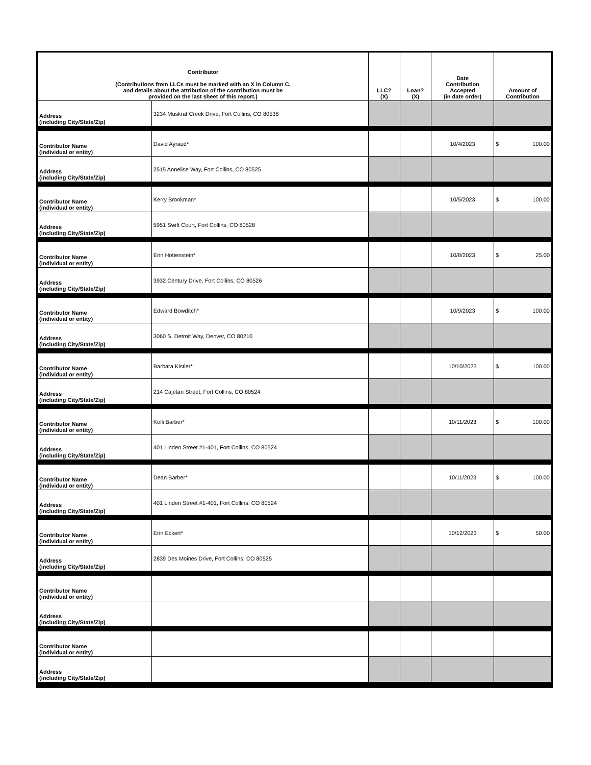| Contributor (Contributions from LLCs must be marked with an X in Column C, and details about the attribution of the contribution must be provided on the last sheet of this report.) | | LLC? (X) | Loan? (X) | Date Contribution Accepted (in date order) | Amount of Contribution |
| --- | --- | --- | --- | --- | --- |
| Address (including City/State/Zip) | 3234 Muskrat Creek Drive, Fort Collins, CO 80538 | | | | |
| Contributor Name (individual or entity) | David Ayraud* | | | 10/4/2023 | $ 100.00 |
| Address (including City/State/Zip) | 2515 Annelise Way, Fort Collins, CO 80525 | | | | |
| Contributor Name (individual or entity) | Kerry Brookman* | | | 10/5/2023 | $ 100.00 |
| Address (including City/State/Zip) | 5951 Swift Court, Fort Collins, CO 80528 | | | | |
| Contributor Name (individual or entity) | Erin Hottenstein* | | | 10/8/2023 | $ 25.00 |
| Address (including City/State/Zip) | 3932 Century Drive, Fort Collins, CO 80526 | | | | |
| Contributor Name (individual or entity) | Edward Bowditch* | | | 10/9/2023 | $ 100.00 |
| Address (including City/State/Zip) | 3060 S. Detroit Way, Denver, CO 80210 | | | | |
| Contributor Name (individual or entity) | Barbara Kistler* | | | 10/10/2023 | $ 100.00 |
| Address (including City/State/Zip) | 214 Cajetan Street, Fort Collins, CO 80524 | | | | |
| Contributor Name (individual or entity) | Kelli Barber* | | | 10/11/2023 | $ 100.00 |
| Address (including City/State/Zip) | 401 Linden Street #1-401, Fort Collins, CO 80524 | | | | |
| Contributor Name (individual or entity) | Dean Barber* | | | 10/11/2023 | $ 100.00 |
| Address (including City/State/Zip) | 401 Linden Street #1-401, Fort Collins, CO 80524 | | | | |
| Contributor Name (individual or entity) | Erin Eckert* | | | 10/12/2023 | $ 50.00 |
| Address (including City/State/Zip) | 2839 Des Moines Drive, Fort Collins, CO 80525 | | | | |
| Contributor Name (individual or entity) | | | | | |
| Address (including City/State/Zip) | | | | | |
| Contributor Name (individual or entity) | | | | | |
| Address (including City/State/Zip) | | | | | |